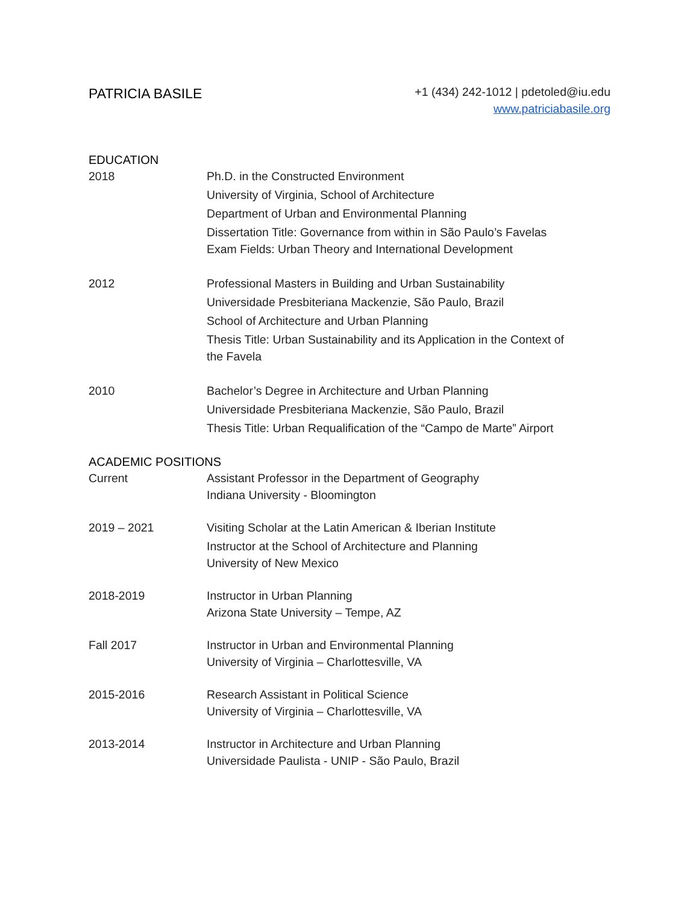PATRICIA BASILE
+1 (434) 242-1012 | pdetoled@iu.edu
www.patriciabasile.org
EDUCATION
2018 Ph.D. in the Constructed Environment
University of Virginia, School of Architecture
Department of Urban and Environmental Planning
Dissertation Title: Governance from within in São Paulo’s Favelas
Exam Fields: Urban Theory and International Development
2012 Professional Masters in Building and Urban Sustainability
Universidade Presbiteriana Mackenzie, São Paulo, Brazil
School of Architecture and Urban Planning
Thesis Title: Urban Sustainability and its Application in the Context of
the Favela
2010 Bachelor’s Degree in Architecture and Urban Planning
Universidade Presbiteriana Mackenzie, São Paulo, Brazil
Thesis Title: Urban Requalification of the “Campo de Marte” Airport
ACADEMIC POSITIONS
Current Assistant Professor in the Department of Geography
Indiana University - Bloomington
2019 – 2021 Visiting Scholar at the Latin American & Iberian Institute
Instructor at the School of Architecture and Planning
University of New Mexico
2018-2019 Instructor in Urban Planning
Arizona State University – Tempe, AZ
Fall 2017 Instructor in Urban and Environmental Planning
University of Virginia – Charlottesville, VA
2015-2016 Research Assistant in Political Science
University of Virginia – Charlottesville, VA
2013-2014 Instructor in Architecture and Urban Planning
Universidade Paulista - UNIP - São Paulo, Brazil